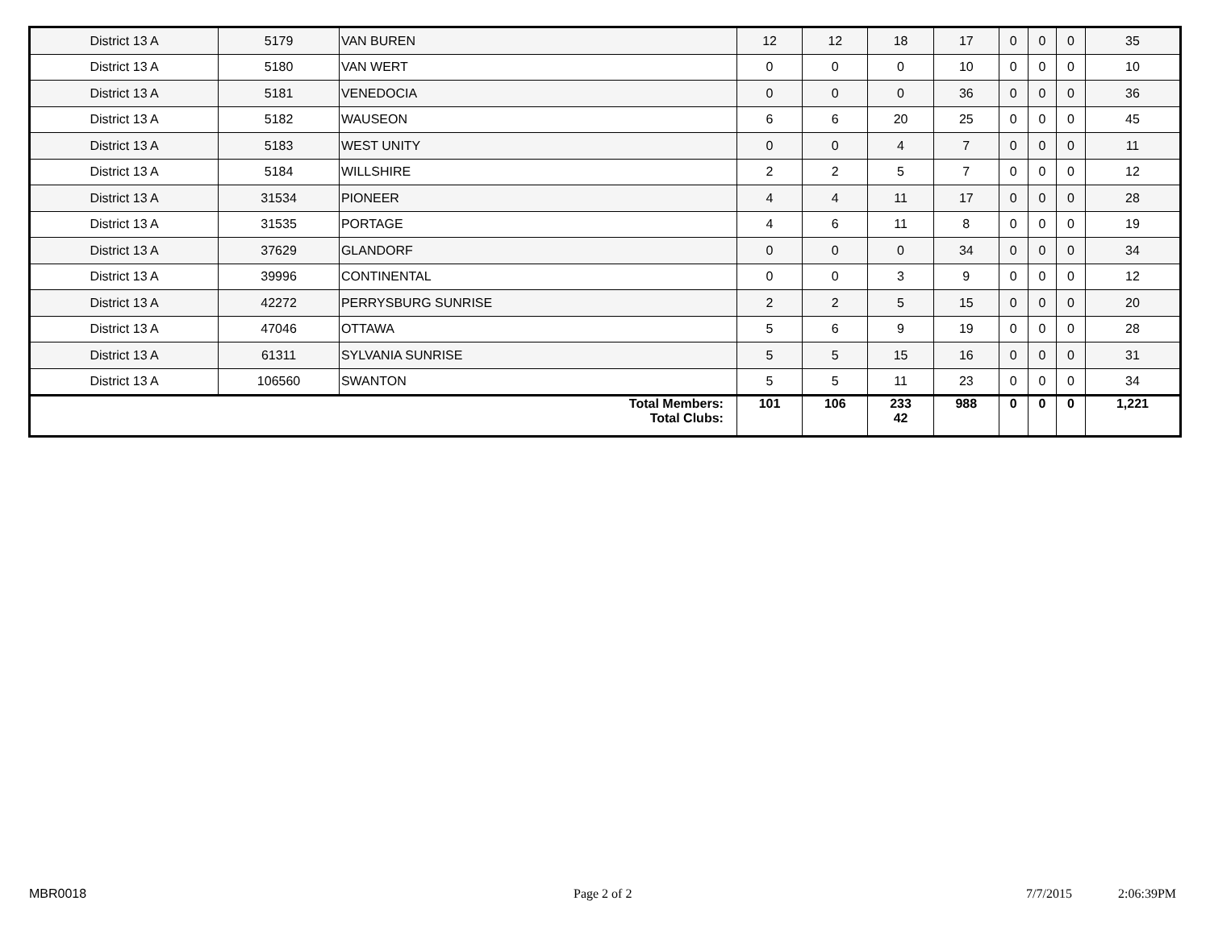| District 13 A | 5179 | VAN BUREN | 12 | 12 | 18 | 17 | 0 | 0 | 0 | 35 |
| District 13 A | 5180 | VAN WERT | 0 | 0 | 0 | 10 | 0 | 0 | 0 | 10 |
| District 13 A | 5181 | VENEDOCIA | 0 | 0 | 0 | 36 | 0 | 0 | 0 | 36 |
| District 13 A | 5182 | WAUSEON | 6 | 6 | 20 | 25 | 0 | 0 | 0 | 45 |
| District 13 A | 5183 | WEST UNITY | 0 | 0 | 4 | 7 | 0 | 0 | 0 | 11 |
| District 13 A | 5184 | WILLSHIRE | 2 | 2 | 5 | 7 | 0 | 0 | 0 | 12 |
| District 13 A | 31534 | PIONEER | 4 | 4 | 11 | 17 | 0 | 0 | 0 | 28 |
| District 13 A | 31535 | PORTAGE | 4 | 6 | 11 | 8 | 0 | 0 | 0 | 19 |
| District 13 A | 37629 | GLANDORF | 0 | 0 | 0 | 34 | 0 | 0 | 0 | 34 |
| District 13 A | 39996 | CONTINENTAL | 0 | 0 | 3 | 9 | 0 | 0 | 0 | 12 |
| District 13 A | 42272 | PERRYSBURG SUNRISE | 2 | 2 | 5 | 15 | 0 | 0 | 0 | 20 |
| District 13 A | 47046 | OTTAWA | 5 | 6 | 9 | 19 | 0 | 0 | 0 | 28 |
| District 13 A | 61311 | SYLVANIA SUNRISE | 5 | 5 | 15 | 16 | 0 | 0 | 0 | 31 |
| District 13 A | 106560 | SWANTON | 5 | 5 | 11 | 23 | 0 | 0 | 0 | 34 |
| Total Members: Total Clubs: | | | 101 | 106 | 233 42 | 988 | 0 | 0 | 0 | 1,221 |
MBR0018 Page 2 of 2 7/7/2015 2:06:39PM